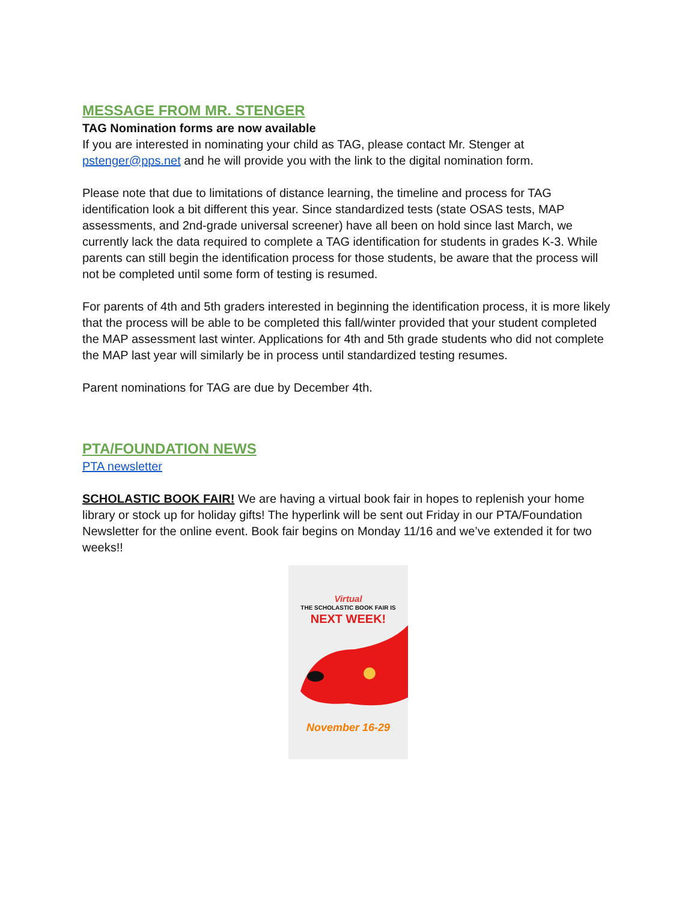MESSAGE FROM MR. STENGER
TAG Nomination forms are now available
If you are interested in nominating your child as TAG, please contact Mr. Stenger at pstenger@pps.net and he will provide you with the link to the digital nomination form.
Please note that due to limitations of distance learning, the timeline and process for TAG identification look a bit different this year. Since standardized tests (state OSAS tests, MAP assessments, and 2nd-grade universal screener) have all been on hold since last March, we currently lack the data required to complete a TAG identification for students in grades K-3. While parents can still begin the identification process for those students, be aware that the process will not be completed until some form of testing is resumed.
For parents of 4th and 5th graders interested in beginning the identification process, it is more likely that the process will be able to be completed this fall/winter provided that your student completed the MAP assessment last winter. Applications for 4th and 5th grade students who did not complete the MAP last year will similarly be in process until standardized testing resumes.
Parent nominations for TAG are due by December 4th.
PTA/FOUNDATION NEWS
PTA newsletter
SCHOLASTIC BOOK FAIR! We are having a virtual book fair in hopes to replenish your home library or stock up for holiday gifts! The hyperlink will be sent out Friday in our PTA/Foundation Newsletter for the online event. Book fair begins on Monday 11/16 and we’ve extended it for two weeks!!
Virtual
THE SCHOLASTIC BOOK FAIR IS
NEXT WEEK!
November 16-29